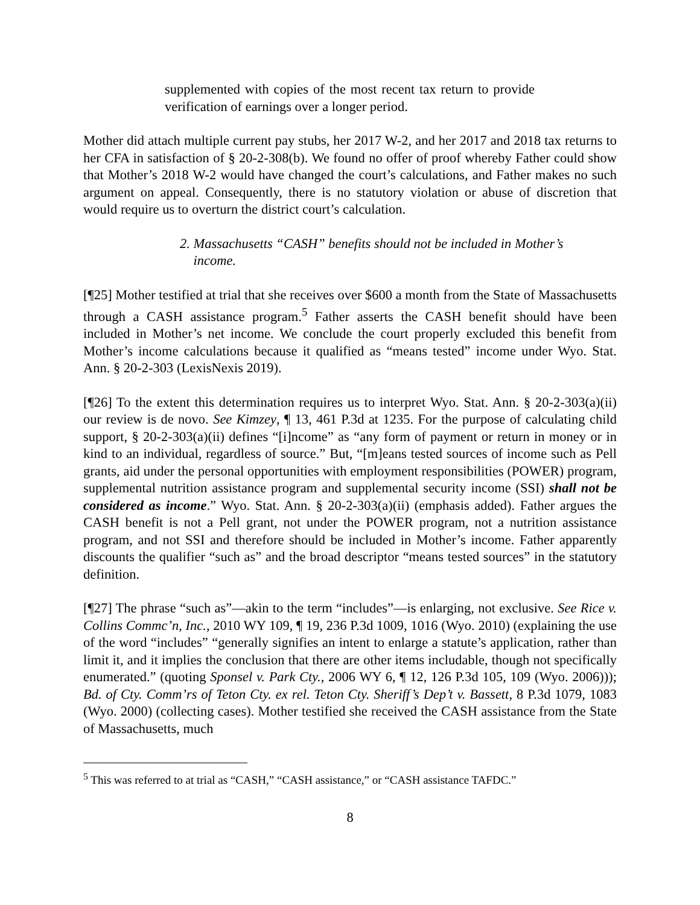supplemented with copies of the most recent tax return to provide verification of earnings over a longer period.
Mother did attach multiple current pay stubs, her 2017 W-2, and her 2017 and 2018 tax returns to her CFA in satisfaction of § 20-2-308(b). We found no offer of proof whereby Father could show that Mother’s 2018 W-2 would have changed the court’s calculations, and Father makes no such argument on appeal. Consequently, there is no statutory violation or abuse of discretion that would require us to overturn the district court’s calculation.
2. Massachusetts “CASH” benefits should not be included in Mother’s
income.
[¶25] Mother testified at trial that she receives over $600 a month from the State of Massachusetts through a CASH assistance program.<sup>5</sup> Father asserts the CASH benefit should have been included in Mother’s net income. We conclude the court properly excluded this benefit from Mother’s income calculations because it qualified as “means tested” income under Wyo. Stat. Ann. § 20-2-303 (LexisNexis 2019).
[¶26] To the extent this determination requires us to interpret Wyo. Stat. Ann. § 20-2-303(a)(ii) our review is de novo. See Kimzey, ¶ 13, 461 P.3d at 1235. For the purpose of calculating child support, § 20-2-303(a)(ii) defines “[i]ncome” as “any form of payment or return in money or in kind to an individual, regardless of source.” But, “[m]eans tested sources of income such as Pell grants, aid under the personal opportunities with employment responsibilities (POWER) program, supplemental nutrition assistance program and supplemental security income (SSI) shall not be considered as income.” Wyo. Stat. Ann. § 20-2-303(a)(ii) (emphasis added). Father argues the CASH benefit is not a Pell grant, not under the POWER program, not a nutrition assistance program, and not SSI and therefore should be included in Mother’s income. Father apparently discounts the qualifier “such as” and the broad descriptor “means tested sources” in the statutory definition.
[¶27] The phrase “such as”—akin to the term “includes”—is enlarging, not exclusive. See Rice v. Collins Commc’n, Inc., 2010 WY 109, ¶ 19, 236 P.3d 1009, 1016 (Wyo. 2010) (explaining the use of the word “includes” “generally signifies an intent to enlarge a statute’s application, rather than limit it, and it implies the conclusion that there are other items includable, though not specifically enumerated.” (quoting Sponsel v. Park Cty., 2006 WY 6, ¶ 12, 126 P.3d 105, 109 (Wyo. 2006))); Bd. of Cty. Comm’rs of Teton Cty. ex rel. Teton Cty. Sheriff’s Dep’t v. Bassett, 8 P.3d 1079, 1083 (Wyo. 2000) (collecting cases). Mother testified she received the CASH assistance from the State of Massachusetts, much
<sup>5</sup> This was referred to at trial as “CASH,” “CASH assistance,” or “CASH assistance TAFDC.”
8